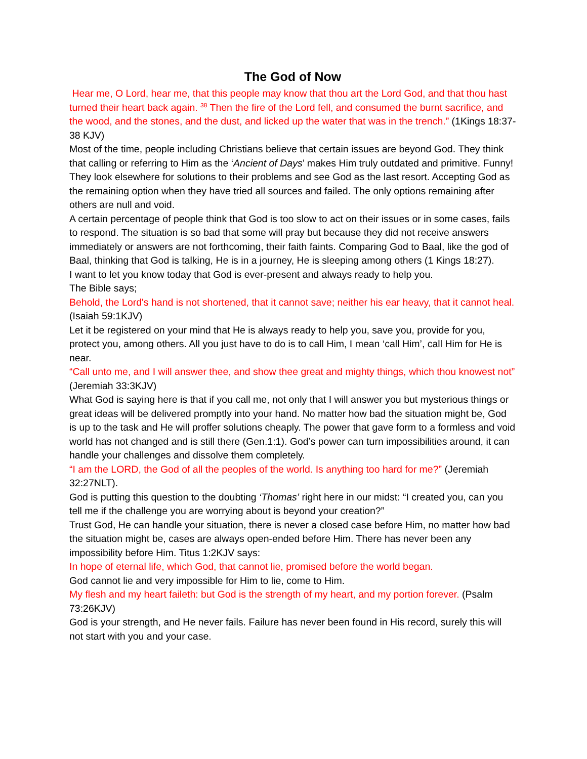The God of Now
Hear me, O Lord, hear me, that this people may know that thou art the Lord God, and that thou hast turned their heart back again. <sup>38</sup> Then the fire of the Lord fell, and consumed the burnt sacrifice, and the wood, and the stones, and the dust, and licked up the water that was in the trench.” (1Kings 18:37-38 KJV)
Most of the time, people including Christians believe that certain issues are beyond God. They think that calling or referring to Him as the ‘Ancient of Days’ makes Him truly outdated and primitive. Funny!
They look elsewhere for solutions to their problems and see God as the last resort. Accepting God as the remaining option when they have tried all sources and failed. The only options remaining after others are null and void.
A certain percentage of people think that God is too slow to act on their issues or in some cases, fails to respond. The situation is so bad that some will pray but because they did not receive answers immediately or answers are not forthcoming, their faith faints. Comparing God to Baal, like the god of Baal, thinking that God is talking, He is in a journey, He is sleeping among others (1 Kings 18:27).
I want to let you know today that God is ever-present and always ready to help you.
The Bible says;
Behold, the Lord's hand is not shortened, that it cannot save; neither his ear heavy, that it cannot heal. (Isaiah 59:1KJV)
Let it be registered on your mind that He is always ready to help you, save you, provide for you, protect you, among others. All you just have to do is to call Him, I mean ‘call Him’, call Him for He is near.
“Call unto me, and I will answer thee, and show thee great and mighty things, which thou knowest not” (Jeremiah 33:3KJV)
What God is saying here is that if you call me, not only that I will answer you but mysterious things or great ideas will be delivered promptly into your hand. No matter how bad the situation might be, God is up to the task and He will proffer solutions cheaply. The power that gave form to a formless and void world has not changed and is still there (Gen.1:1). God’s power can turn impossibilities around, it can handle your challenges and dissolve them completely.
“I am the LORD, the God of all the peoples of the world. Is anything too hard for me?” (Jeremiah 32:27NLT).
God is putting this question to the doubting ‘Thomas’ right here in our midst: “I created you, can you tell me if the challenge you are worrying about is beyond your creation?”
Trust God, He can handle your situation, there is never a closed case before Him, no matter how bad the situation might be, cases are always open-ended before Him. There has never been any impossibility before Him. Titus 1:2KJV says:
In hope of eternal life, which God, that cannot lie, promised before the world began.
God cannot lie and very impossible for Him to lie, come to Him.
My flesh and my heart faileth: but God is the strength of my heart, and my portion forever. (Psalm 73:26KJV)
God is your strength, and He never fails. Failure has never been found in His record, surely this will not start with you and your case.